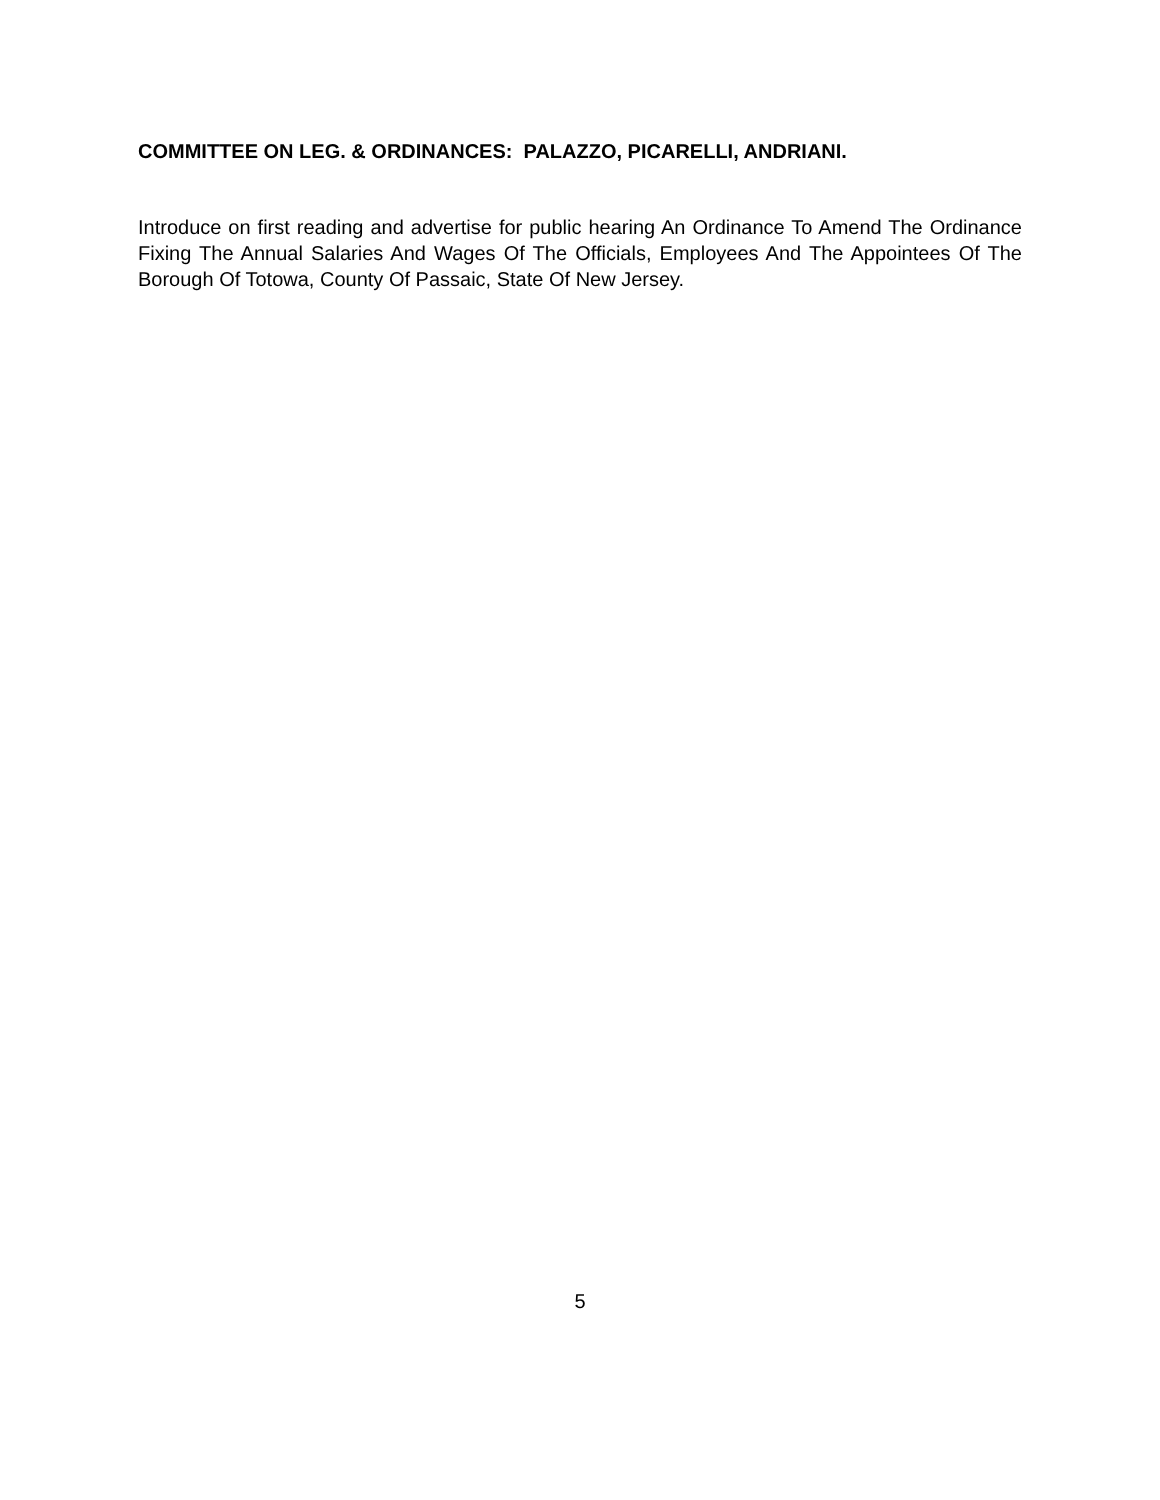COMMITTEE ON LEG. & ORDINANCES: PALAZZO, PICARELLI, ANDRIANI.
Introduce on first reading and advertise for public hearing An Ordinance To Amend The Ordinance Fixing The Annual Salaries And Wages Of The Officials, Employees And The Appointees Of The Borough Of Totowa, County Of Passaic, State Of New Jersey.
5